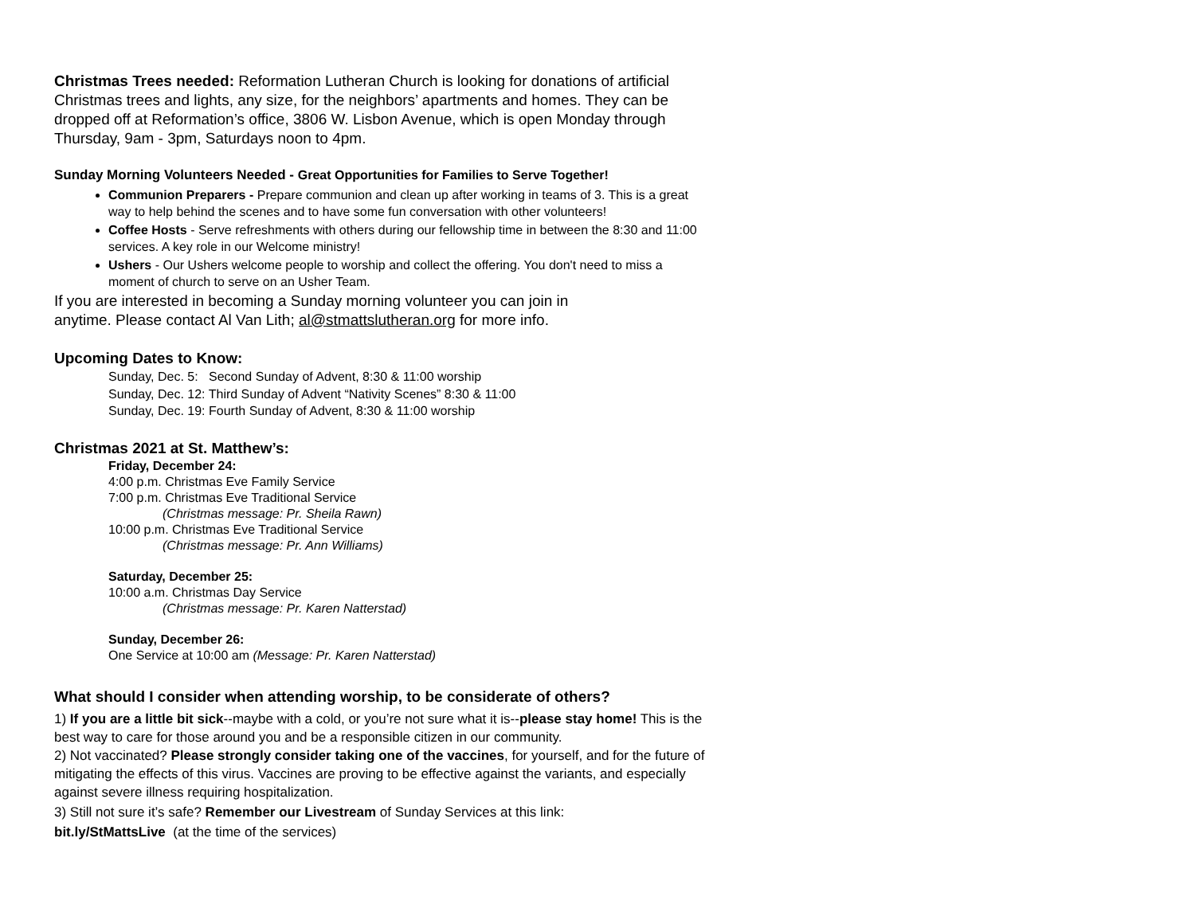Christmas Trees needed: Reformation Lutheran Church is looking for donations of artificial Christmas trees and lights, any size, for the neighbors’ apartments and homes. They can be dropped off at Reformation’s office, 3806 W. Lisbon Avenue, which is open Monday through Thursday, 9am - 3pm, Saturdays noon to 4pm.
Sunday Morning Volunteers Needed - Great Opportunities for Families to Serve Together!
Communion Preparers - Prepare communion and clean up after working in teams of 3. This is a great way to help behind the scenes and to have some fun conversation with other volunteers!
Coffee Hosts - Serve refreshments with others during our fellowship time in between the 8:30 and 11:00 services. A key role in our Welcome ministry!
Ushers - Our Ushers welcome people to worship and collect the offering. You don't need to miss a moment of church to serve on an Usher Team.
If you are interested in becoming a Sunday morning volunteer you can join in
anytime. Please contact Al Van Lith; al@stmattslutheran.org for more info.
Upcoming Dates to Know:
Sunday, Dec. 5: Second Sunday of Advent, 8:30 & 11:00 worship
Sunday, Dec. 12: Third Sunday of Advent “Nativity Scenes” 8:30 & 11:00
Sunday, Dec. 19: Fourth Sunday of Advent, 8:30 & 11:00 worship
Christmas 2021 at St. Matthew’s:
Friday, December 24:
4:00 p.m. Christmas Eve Family Service
7:00 p.m. Christmas Eve Traditional Service
(Christmas message: Pr. Sheila Rawn)
10:00 p.m. Christmas Eve Traditional Service
(Christmas message: Pr. Ann Williams)
Saturday, December 25:
10:00 a.m. Christmas Day Service
(Christmas message: Pr. Karen Natterstad)
Sunday, December 26:
One Service at 10:00 am (Message: Pr. Karen Natterstad)
What should I consider when attending worship, to be considerate of others?
1) If you are a little bit sick--maybe with a cold, or you’re not sure what it is--please stay home! This is the best way to care for those around you and be a responsible citizen in our community.
2) Not vaccinated? Please strongly consider taking one of the vaccines, for yourself, and for the future of mitigating the effects of this virus. Vaccines are proving to be effective against the variants, and especially against severe illness requiring hospitalization.
3) Still not sure it’s safe? Remember our Livestream of Sunday Services at this link:
bit.ly/StMattsLive (at the time of the services)